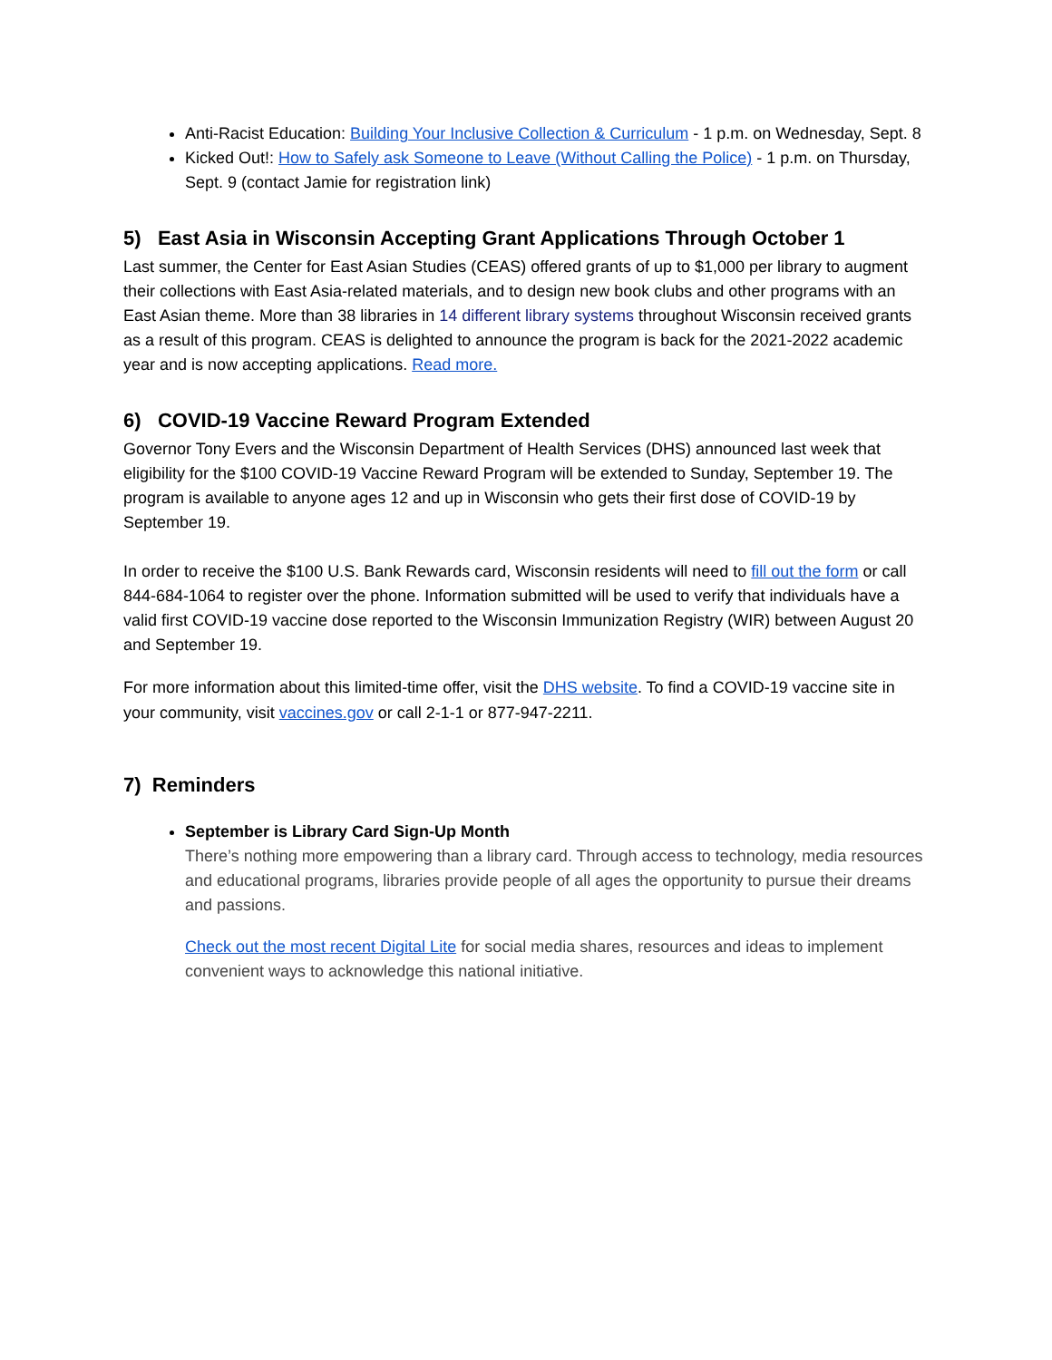Anti-Racist Education: Building Your Inclusive Collection & Curriculum - 1 p.m. on Wednesday, Sept. 8
Kicked Out!: How to Safely ask Someone to Leave (Without Calling the Police) - 1 p.m. on Thursday, Sept. 9 (contact Jamie for registration link)
5) East Asia in Wisconsin Accepting Grant Applications Through October 1
Last summer, the Center for East Asian Studies (CEAS) offered grants of up to $1,000 per library to augment their collections with East Asia-related materials, and to design new book clubs and other programs with an East Asian theme. More than 38 libraries in 14 different library systems throughout Wisconsin received grants as a result of this program. CEAS is delighted to announce the program is back for the 2021-2022 academic year and is now accepting applications. Read more.
6) COVID-19 Vaccine Reward Program Extended
Governor Tony Evers and the Wisconsin Department of Health Services (DHS) announced last week that eligibility for the $100 COVID-19 Vaccine Reward Program will be extended to Sunday, September 19. The program is available to anyone ages 12 and up in Wisconsin who gets their first dose of COVID-19 by September 19.
In order to receive the $100 U.S. Bank Rewards card, Wisconsin residents will need to fill out the form or call 844-684-1064 to register over the phone. Information submitted will be used to verify that individuals have a valid first COVID-19 vaccine dose reported to the Wisconsin Immunization Registry (WIR) between August 20 and September 19.
For more information about this limited-time offer, visit the DHS website. To find a COVID-19 vaccine site in your community, visit vaccines.gov or call 2-1-1 or 877-947-2211.
7) Reminders
September is Library Card Sign-Up Month
There’s nothing more empowering than a library card. Through access to technology, media resources and educational programs, libraries provide people of all ages the opportunity to pursue their dreams and passions.
Check out the most recent Digital Lite for social media shares, resources and ideas to implement convenient ways to acknowledge this national initiative.